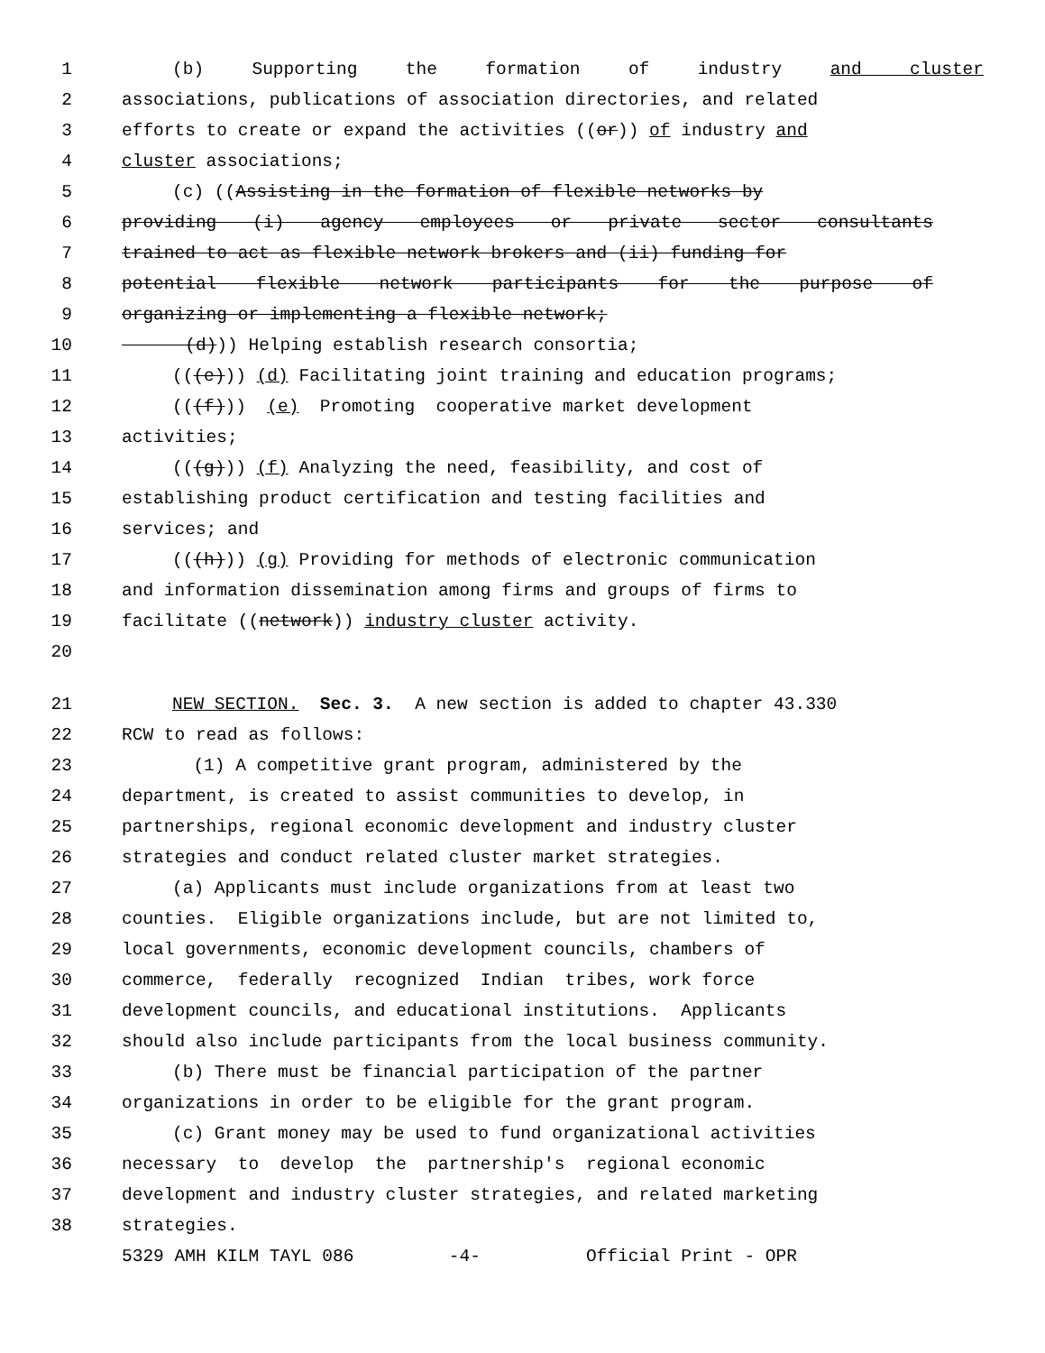1 (b) Supporting the formation of industry and cluster
2 associations, publications of association directories, and related
3 efforts to create or expand the activities ((or)) of industry and
4 cluster associations;
5 (c) ((Assisting in the formation of flexible networks by
6 providing (i) agency employees or private sector consultants
7 trained to act as flexible network brokers and (ii) funding for
8 potential flexible network participants for the purpose of
9 organizing or implementing a flexible network;
10 (d))) Helping establish research consortia;
11 (((e))) (d) Facilitating joint training and education programs;
12 (((f))) (e) Promoting cooperative market development
13 activities;
14 (((g))) (f) Analyzing the need, feasibility, and cost of
15 establishing product certification and testing facilities and
16 services; and
17 (((h))) (g) Providing for methods of electronic communication
18 and information dissemination among firms and groups of firms to
19 facilitate ((network)) industry cluster activity.
20
21 NEW SECTION. Sec. 3. A new section is added to chapter 43.330
22 RCW to read as follows:
23 (1) A competitive grant program, administered by the
24 department, is created to assist communities to develop, in
25 partnerships, regional economic development and industry cluster
26 strategies and conduct related cluster market strategies.
27 (a) Applicants must include organizations from at least two
28 counties. Eligible organizations include, but are not limited to,
29 local governments, economic development councils, chambers of
30 commerce, federally recognized Indian tribes, work force
31 development councils, and educational institutions. Applicants
32 should also include participants from the local business community.
33 (b) There must be financial participation of the partner
34 organizations in order to be eligible for the grant program.
35 (c) Grant money may be used to fund organizational activities
36 necessary to develop the partnership's regional economic
37 development and industry cluster strategies, and related marketing
38 strategies.
5329 AMH KILM TAYL 086 -4- Official Print - OPR